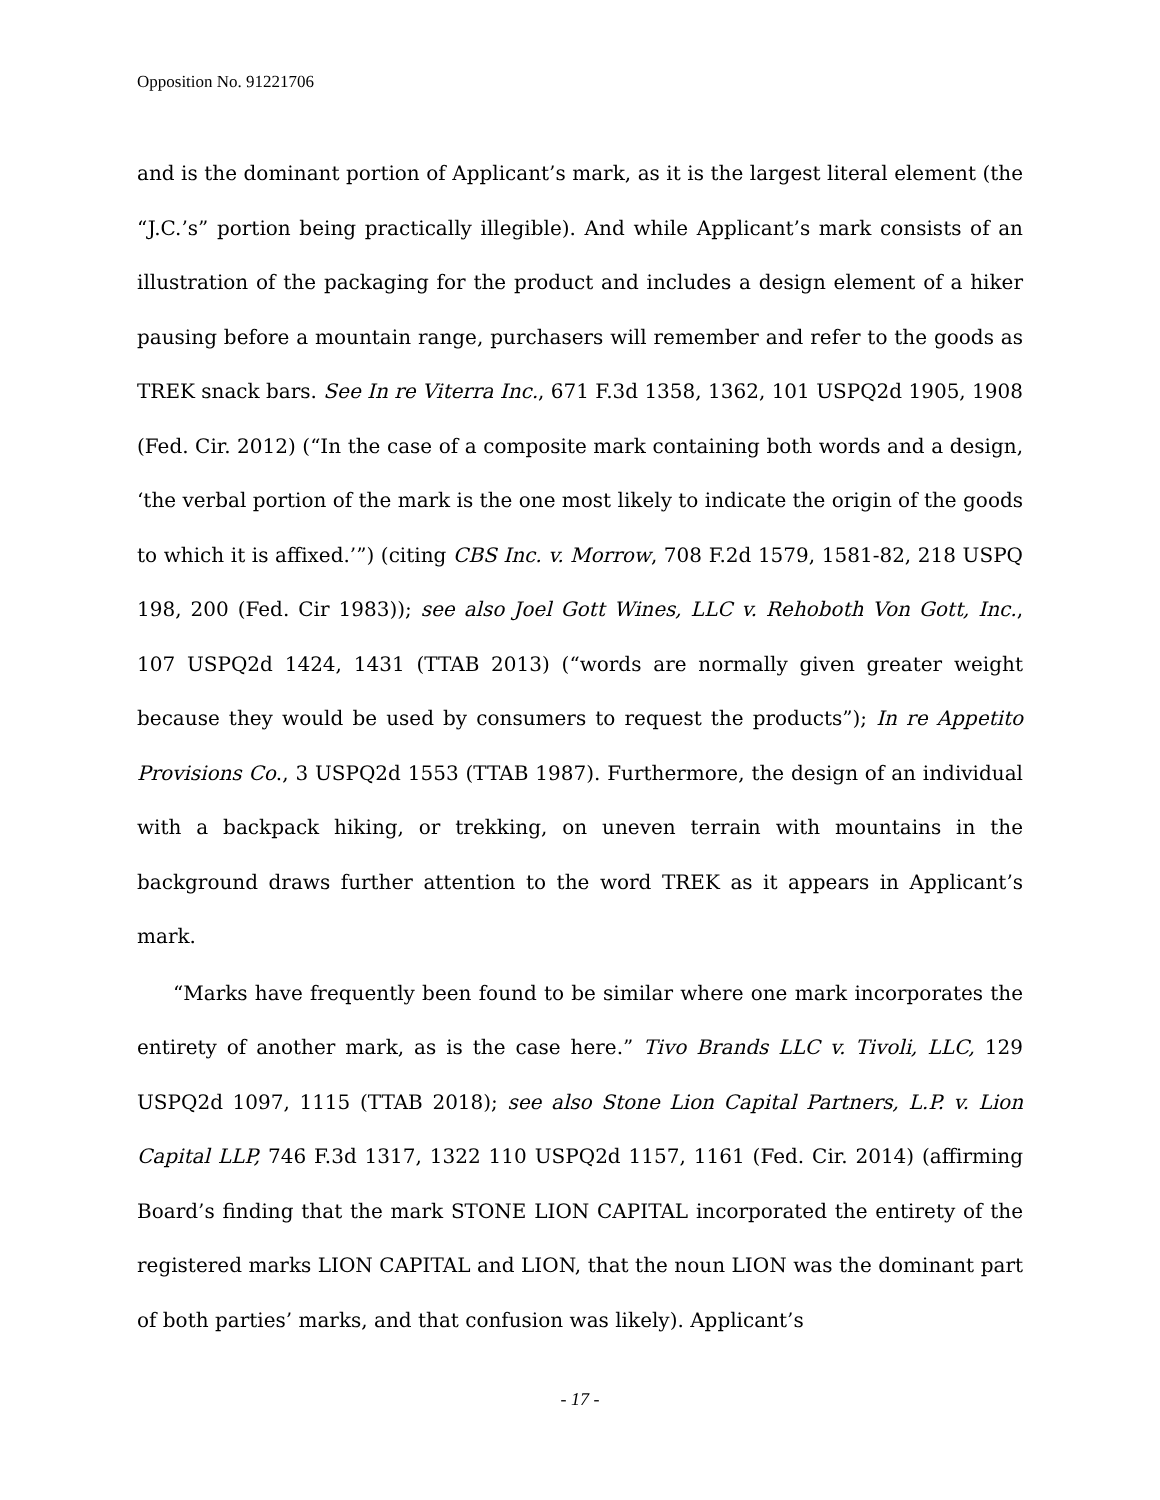Opposition No. 91221706
and is the dominant portion of Applicant’s mark, as it is the largest literal element (the “J.C.’s” portion being practically illegible). And while Applicant’s mark consists of an illustration of the packaging for the product and includes a design element of a hiker pausing before a mountain range, purchasers will remember and refer to the goods as TREK snack bars. See In re Viterra Inc., 671 F.3d 1358, 1362, 101 USPQ2d 1905, 1908 (Fed. Cir. 2012) (“In the case of a composite mark containing both words and a design, ‘the verbal portion of the mark is the one most likely to indicate the origin of the goods to which it is affixed.’”) (citing CBS Inc. v. Morrow, 708 F.2d 1579, 1581-82, 218 USPQ 198, 200 (Fed. Cir 1983)); see also Joel Gott Wines, LLC v. Rehoboth Von Gott, Inc., 107 USPQ2d 1424, 1431 (TTAB 2013) (“words are normally given greater weight because they would be used by consumers to request the products”); In re Appetito Provisions Co., 3 USPQ2d 1553 (TTAB 1987). Furthermore, the design of an individual with a backpack hiking, or trekking, on uneven terrain with mountains in the background draws further attention to the word TREK as it appears in Applicant’s mark.
“Marks have frequently been found to be similar where one mark incorporates the entirety of another mark, as is the case here.” Tivo Brands LLC v. Tivoli, LLC, 129 USPQ2d 1097, 1115 (TTAB 2018); see also Stone Lion Capital Partners, L.P. v. Lion Capital LLP, 746 F.3d 1317, 1322 110 USPQ2d 1157, 1161 (Fed. Cir. 2014) (affirming Board’s finding that the mark STONE LION CAPITAL incorporated the entirety of the registered marks LION CAPITAL and LION, that the noun LION was the dominant part of both parties’ marks, and that confusion was likely). Applicant’s
- 17 -